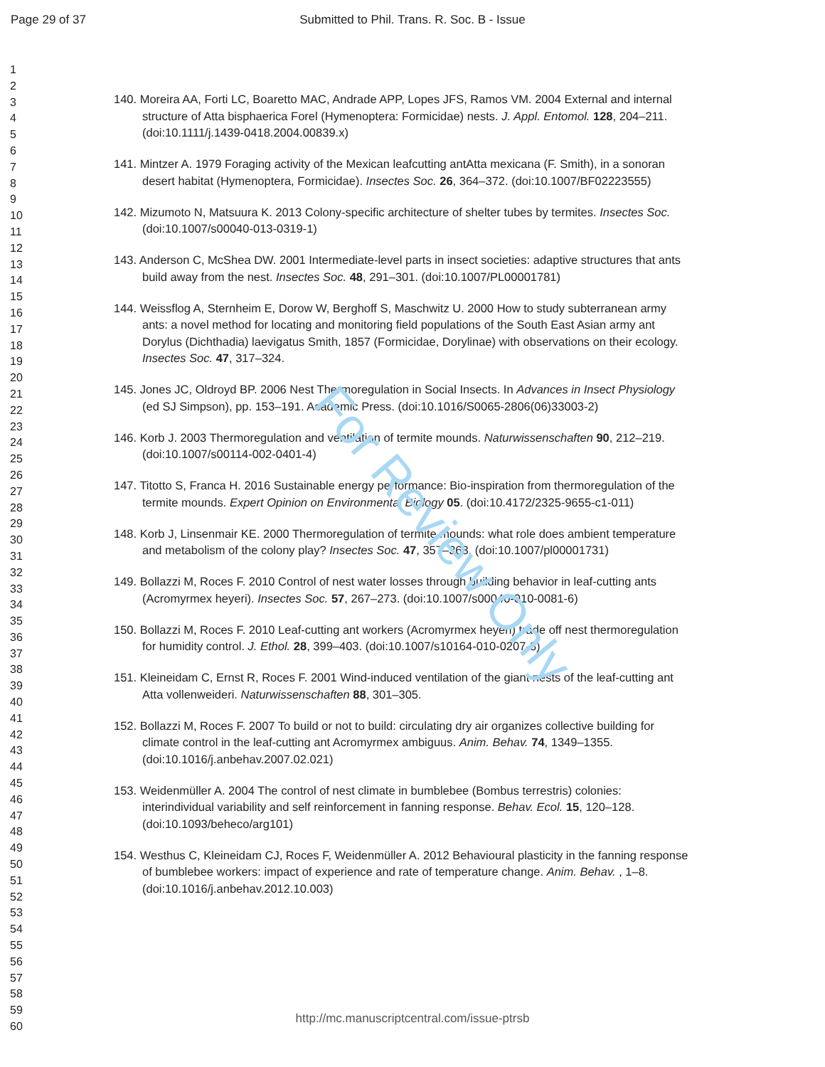Page 29 of 37 Submitted to Phil. Trans. R. Soc. B - Issue
1
2
3
4
5
6
7
8
9
10
11
12
13
14
15
16
17
18
19
20
21
22
23
24
25
26
27
28
29
30
31
32
33
34
35
36
37
38
39
40
41
42
43
44
45
46
47
48
49
50
51
52
53
54
55
56
57
58
59
60
140. Moreira AA, Forti LC, Boaretto MAC, Andrade APP, Lopes JFS, Ramos VM. 2004 External and internal structure of Atta bisphaerica Forel (Hymenoptera: Formicidae) nests. J. Appl. Entomol. 128, 204–211. (doi:10.1111/j.1439-0418.2004.00839.x)
141. Mintzer A. 1979 Foraging activity of the Mexican leafcutting antAtta mexicana (F. Smith), in a sonoran desert habitat (Hymenoptera, Formicidae). Insectes Soc. 26, 364–372. (doi:10.1007/BF02223555)
142. Mizumoto N, Matsuura K. 2013 Colony-specific architecture of shelter tubes by termites. Insectes Soc. (doi:10.1007/s00040-013-0319-1)
143. Anderson C, McShea DW. 2001 Intermediate-level parts in insect societies: adaptive structures that ants build away from the nest. Insectes Soc. 48, 291–301. (doi:10.1007/PL00001781)
144. Weissflog A, Sternheim E, Dorow W, Berghoff S, Maschwitz U. 2000 How to study subterranean army ants: a novel method for locating and monitoring field populations of the South East Asian army ant Dorylus (Dichthadia) laevigatus Smith, 1857 (Formicidae, Dorylinae) with observations on their ecology. Insectes Soc. 47, 317–324.
145. Jones JC, Oldroyd BP. 2006 Nest Thermoregulation in Social Insects. In Advances in Insect Physiology (ed SJ Simpson), pp. 153–191. Academic Press. (doi:10.1016/S0065-2806(06)33003-2)
146. Korb J. 2003 Thermoregulation and ventilation of termite mounds. Naturwissenschaften 90, 212–219. (doi:10.1007/s00114-002-0401-4)
147. Titotto S, Franca H. 2016 Sustainable energy performance: Bio-inspiration from thermoregulation of the termite mounds. Expert Opinion on Environmental Biology 05. (doi:10.4172/2325-9655-c1-011)
148. Korb J, Linsenmair KE. 2000 Thermoregulation of termite mounds: what role does ambient temperature and metabolism of the colony play? Insectes Soc. 47, 357–363. (doi:10.1007/pl00001731)
149. Bollazzi M, Roces F. 2010 Control of nest water losses through building behavior in leaf-cutting ants (Acromyrmex heyeri). Insectes Soc. 57, 267–273. (doi:10.1007/s00040-010-0081-6)
150. Bollazzi M, Roces F. 2010 Leaf-cutting ant workers (Acromyrmex heyeri) trade off nest thermoregulation for humidity control. J. Ethol. 28, 399–403. (doi:10.1007/s10164-010-0207-3)
151. Kleineidam C, Ernst R, Roces F. 2001 Wind-induced ventilation of the giant nests of the leaf-cutting ant Atta vollenweideri. Naturwissenschaften 88, 301–305.
152. Bollazzi M, Roces F. 2007 To build or not to build: circulating dry air organizes collective building for climate control in the leaf-cutting ant Acromyrmex ambiguus. Anim. Behav. 74, 1349–1355. (doi:10.1016/j.anbehav.2007.02.021)
153. Weidenmüller A. 2004 The control of nest climate in bumblebee (Bombus terrestris) colonies: interindividual variability and self reinforcement in fanning response. Behav. Ecol. 15, 120–128. (doi:10.1093/beheco/arg101)
154. Westhus C, Kleineidam CJ, Roces F, Weidenmüller A. 2012 Behavioural plasticity in the fanning response of bumblebee workers: impact of experience and rate of temperature change. Anim. Behav. , 1–8. (doi:10.1016/j.anbehav.2012.10.003)
For Review Only
http://mc.manuscriptcentral.com/issue-ptrsb